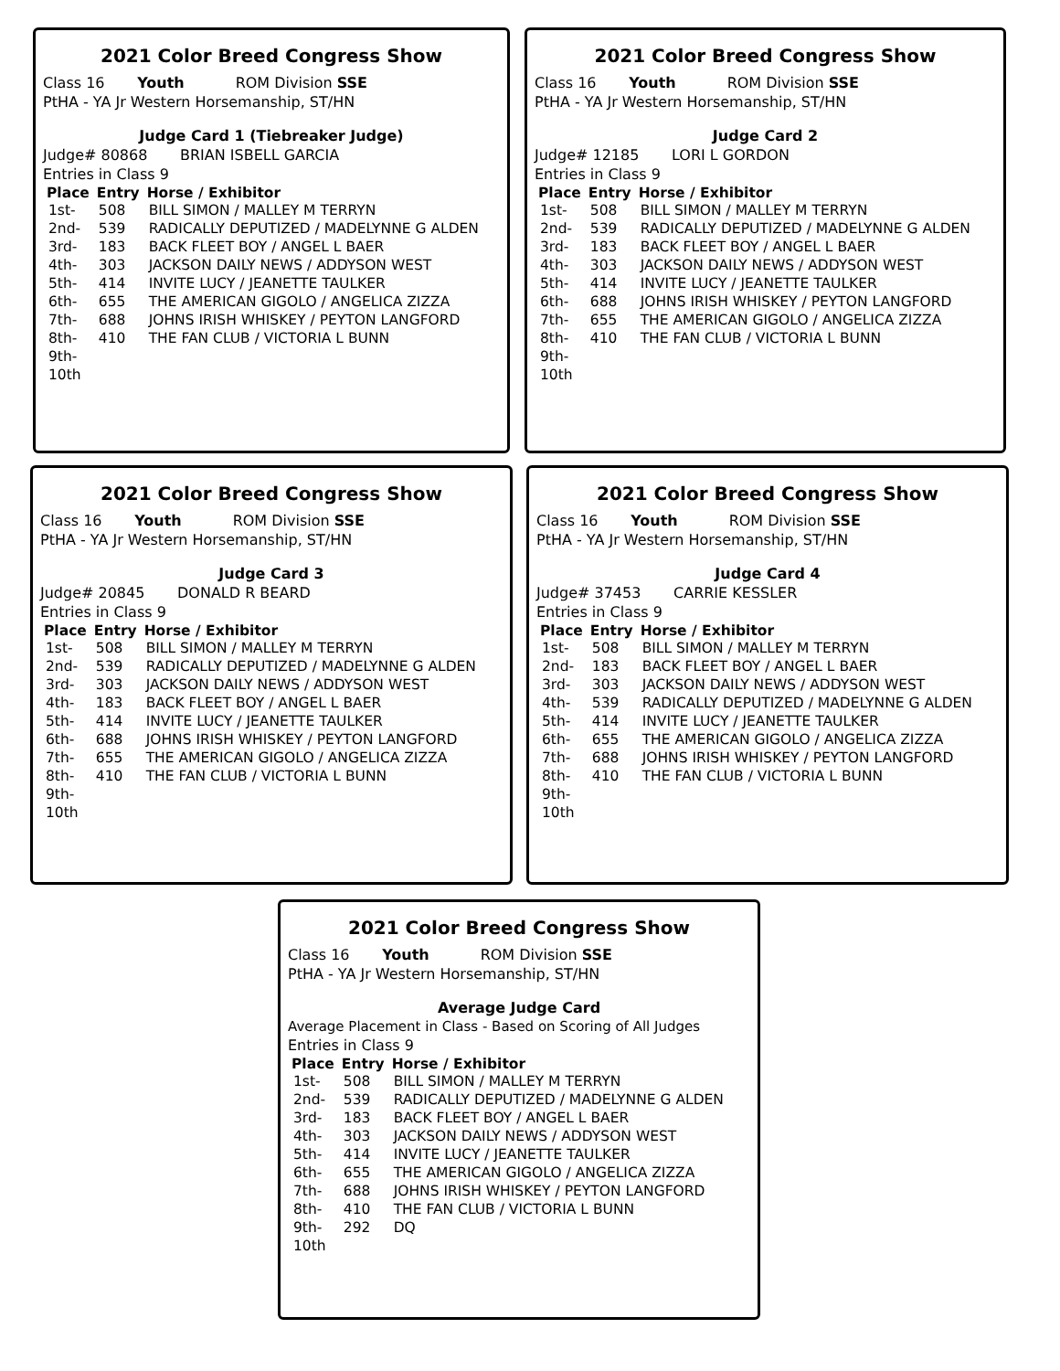2021 Color Breed Congress Show
Class 16 Youth ROM Division SSE
PtHA - YA Jr Western Horsemanship, ST/HN
Judge Card 1 (Tiebreaker Judge)
Judge# 80868 BRIAN ISBELL GARCIA
Entries in Class 9
| Place | Entry | Horse / Exhibitor |
| --- | --- | --- |
| 1st- | 508 | BILL SIMON / MALLEY M TERRYN |
| 2nd- | 539 | RADICALLY DEPUTIZED / MADELYNNE G ALDEN |
| 3rd- | 183 | BACK FLEET BOY / ANGEL L BAER |
| 4th- | 303 | JACKSON DAILY NEWS / ADDYSON WEST |
| 5th- | 414 | INVITE LUCY / JEANETTE TAULKER |
| 6th- | 655 | THE AMERICAN GIGOLO / ANGELICA ZIZZA |
| 7th- | 688 | JOHNS IRISH WHISKEY / PEYTON LANGFORD |
| 8th- | 410 | THE FAN CLUB / VICTORIA L BUNN |
| 9th- | | |
| 10th | | |
2021 Color Breed Congress Show
Class 16 Youth ROM Division SSE
PtHA - YA Jr Western Horsemanship, ST/HN
Judge Card 2
Judge# 12185 LORI L GORDON
Entries in Class 9
| Place | Entry | Horse / Exhibitor |
| --- | --- | --- |
| 1st- | 508 | BILL SIMON / MALLEY M TERRYN |
| 2nd- | 539 | RADICALLY DEPUTIZED / MADELYNNE G ALDEN |
| 3rd- | 183 | BACK FLEET BOY / ANGEL L BAER |
| 4th- | 303 | JACKSON DAILY NEWS / ADDYSON WEST |
| 5th- | 414 | INVITE LUCY / JEANETTE TAULKER |
| 6th- | 688 | JOHNS IRISH WHISKEY / PEYTON LANGFORD |
| 7th- | 655 | THE AMERICAN GIGOLO / ANGELICA ZIZZA |
| 8th- | 410 | THE FAN CLUB / VICTORIA L BUNN |
| 9th- | | |
| 10th | | |
2021 Color Breed Congress Show
Class 16 Youth ROM Division SSE
PtHA - YA Jr Western Horsemanship, ST/HN
Judge Card 3
Judge# 20845 DONALD R BEARD
Entries in Class 9
| Place | Entry | Horse / Exhibitor |
| --- | --- | --- |
| 1st- | 508 | BILL SIMON / MALLEY M TERRYN |
| 2nd- | 539 | RADICALLY DEPUTIZED / MADELYNNE G ALDEN |
| 3rd- | 303 | JACKSON DAILY NEWS / ADDYSON WEST |
| 4th- | 183 | BACK FLEET BOY / ANGEL L BAER |
| 5th- | 414 | INVITE LUCY / JEANETTE TAULKER |
| 6th- | 688 | JOHNS IRISH WHISKEY / PEYTON LANGFORD |
| 7th- | 655 | THE AMERICAN GIGOLO / ANGELICA ZIZZA |
| 8th- | 410 | THE FAN CLUB / VICTORIA L BUNN |
| 9th- | | |
| 10th | | |
2021 Color Breed Congress Show
Class 16 Youth ROM Division SSE
PtHA - YA Jr Western Horsemanship, ST/HN
Judge Card 4
Judge# 37453 CARRIE KESSLER
Entries in Class 9
| Place | Entry | Horse / Exhibitor |
| --- | --- | --- |
| 1st- | 508 | BILL SIMON / MALLEY M TERRYN |
| 2nd- | 183 | BACK FLEET BOY / ANGEL L BAER |
| 3rd- | 303 | JACKSON DAILY NEWS / ADDYSON WEST |
| 4th- | 539 | RADICALLY DEPUTIZED / MADELYNNE G ALDEN |
| 5th- | 414 | INVITE LUCY / JEANETTE TAULKER |
| 6th- | 655 | THE AMERICAN GIGOLO / ANGELICA ZIZZA |
| 7th- | 688 | JOHNS IRISH WHISKEY / PEYTON LANGFORD |
| 8th- | 410 | THE FAN CLUB / VICTORIA L BUNN |
| 9th- | | |
| 10th | | |
2021 Color Breed Congress Show
Class 16 Youth ROM Division SSE
PtHA - YA Jr Western Horsemanship, ST/HN
Average Judge Card
Average Placement in Class - Based on Scoring of All Judges
Entries in Class 9
| Place | Entry | Horse / Exhibitor |
| --- | --- | --- |
| 1st- | 508 | BILL SIMON / MALLEY M TERRYN |
| 2nd- | 539 | RADICALLY DEPUTIZED / MADELYNNE G ALDEN |
| 3rd- | 183 | BACK FLEET BOY / ANGEL L BAER |
| 4th- | 303 | JACKSON DAILY NEWS / ADDYSON WEST |
| 5th- | 414 | INVITE LUCY / JEANETTE TAULKER |
| 6th- | 655 | THE AMERICAN GIGOLO / ANGELICA ZIZZA |
| 7th- | 688 | JOHNS IRISH WHISKEY / PEYTON LANGFORD |
| 8th- | 410 | THE FAN CLUB / VICTORIA L BUNN |
| 9th- | 292 | DQ |
| 10th | | |